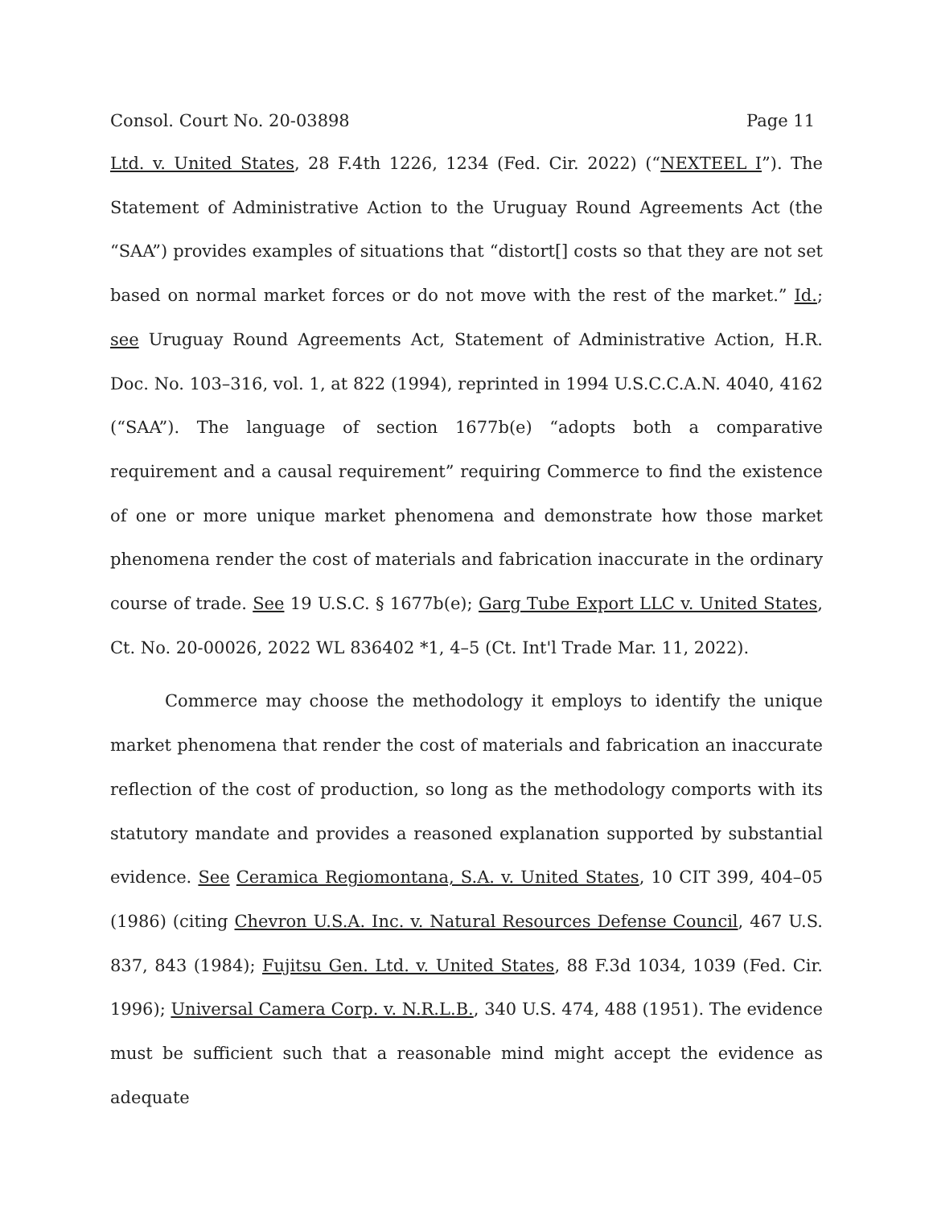Consol. Court No. 20-03898 Page 11
Ltd. v. United States, 28 F.4th 1226, 1234 (Fed. Cir. 2022) (“NEXTEEL I”). The Statement of Administrative Action to the Uruguay Round Agreements Act (the “SAA”) provides examples of situations that “distort[] costs so that they are not set based on normal market forces or do not move with the rest of the market.” Id.; see Uruguay Round Agreements Act, Statement of Administrative Action, H.R. Doc. No. 103–316, vol. 1, at 822 (1994), reprinted in 1994 U.S.C.C.A.N. 4040, 4162 (“SAA”). The language of section 1677b(e) “adopts both a comparative requirement and a causal requirement” requiring Commerce to find the existence of one or more unique market phenomena and demonstrate how those market phenomena render the cost of materials and fabrication inaccurate in the ordinary course of trade. See 19 U.S.C. § 1677b(e); Garg Tube Export LLC v. United States, Ct. No. 20-00026, 2022 WL 836402 *1, 4–5 (Ct. Int'l Trade Mar. 11, 2022).
Commerce may choose the methodology it employs to identify the unique market phenomena that render the cost of materials and fabrication an inaccurate reflection of the cost of production, so long as the methodology comports with its statutory mandate and provides a reasoned explanation supported by substantial evidence. See Ceramica Regiomontana, S.A. v. United States, 10 CIT 399, 404–05 (1986) (citing Chevron U.S.A. Inc. v. Natural Resources Defense Council, 467 U.S. 837, 843 (1984); Fujitsu Gen. Ltd. v. United States, 88 F.3d 1034, 1039 (Fed. Cir. 1996); Universal Camera Corp. v. N.R.L.B., 340 U.S. 474, 488 (1951). The evidence must be sufficient such that a reasonable mind might accept the evidence as adequate